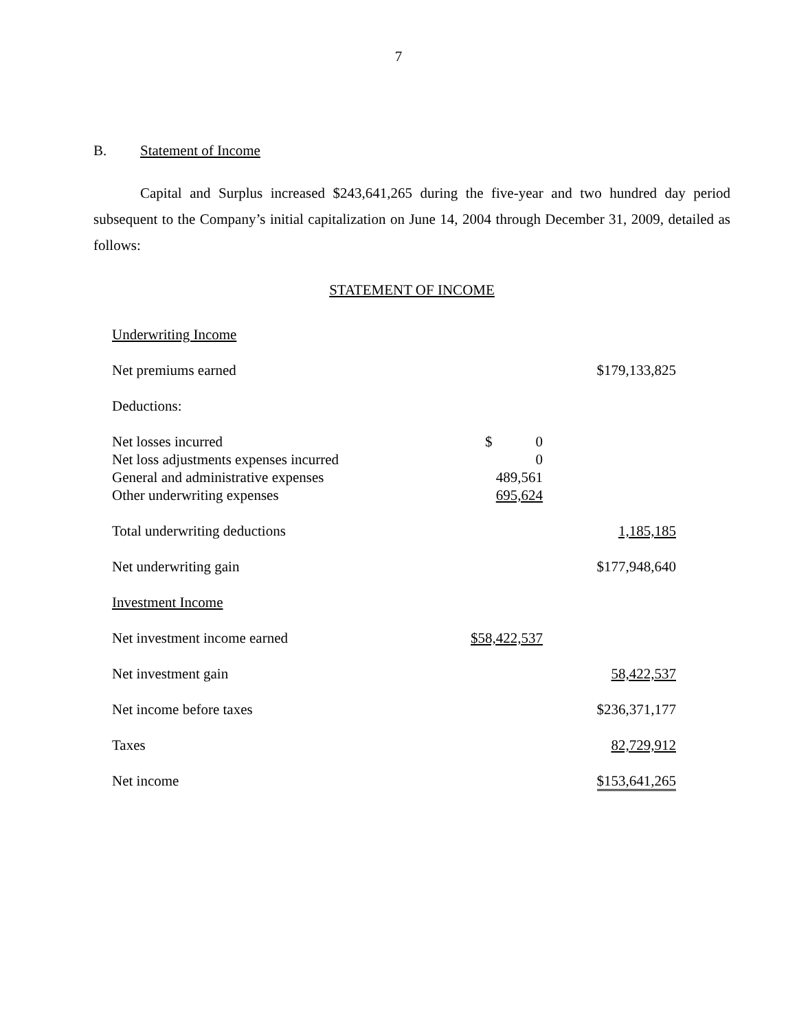7
B. Statement of Income
Capital and Surplus increased $243,641,265 during the five-year and two hundred day period subsequent to the Company’s initial capitalization on June 14, 2004 through December 31, 2009, detailed as follows:
STATEMENT OF INCOME
| Underwriting Income | | |
| Net premiums earned | | $179,133,825 |
| Deductions: | | |
| Net losses incurred | $ 0 | |
| Net loss adjustments expenses incurred | 0 | |
| General and administrative expenses | 489,561 | |
| Other underwriting expenses | 695,624 | |
| Total underwriting deductions | | 1,185,185 |
| Net underwriting gain | | $177,948,640 |
| Investment Income | | |
| Net investment income earned | $58,422,537 | |
| Net investment gain | | 58,422,537 |
| Net income before taxes | | $236,371,177 |
| Taxes | | 82,729,912 |
| Net income | | $153,641,265 |